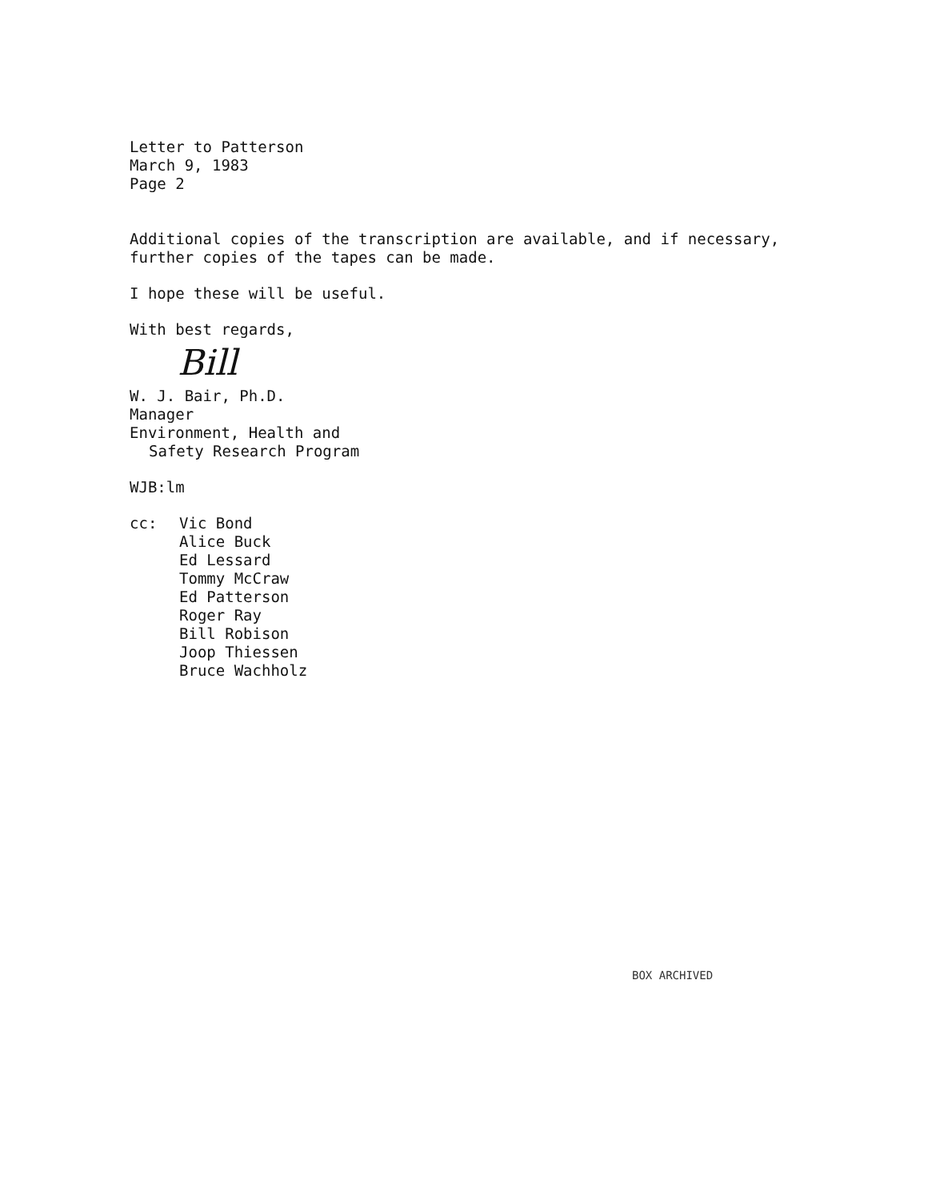Letter to Patterson
March 9, 1983
Page 2
Additional copies of the transcription are available, and if necessary,
further copies of the tapes can be made.
I hope these will be useful.
With best regards,
Bill
W. J. Bair, Ph.D.
Manager
Environment, Health and
Safety Research Program
WJB:lm
cc: Vic Bond
Alice Buck
Ed Lessard
Tommy McCraw
Ed Patterson
Roger Ray
Bill Robison
Joop Thiessen
Bruce Wachholz
BOX ARCHIVED